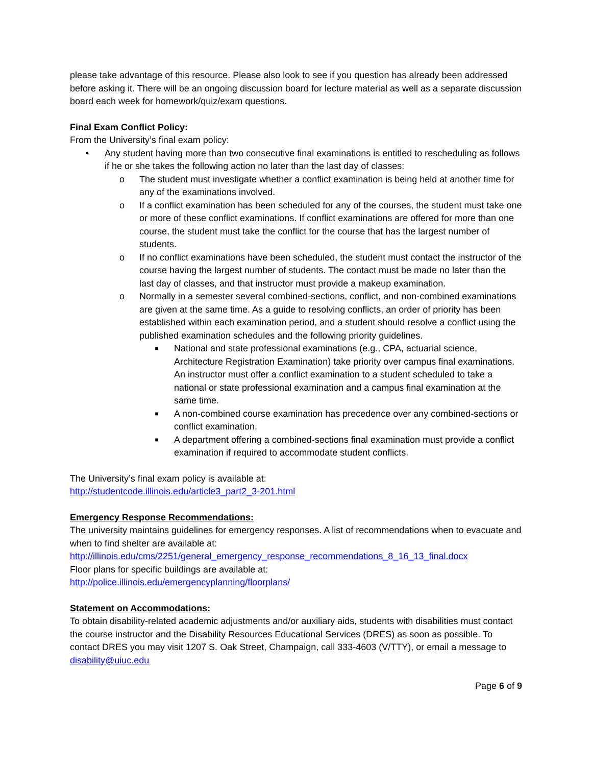please take advantage of this resource. Please also look to see if you question has already been addressed before asking it. There will be an ongoing discussion board for lecture material as well as a separate discussion board each week for homework/quiz/exam questions.
Final Exam Conflict Policy:
From the University’s final exam policy:
• Any student having more than two consecutive final examinations is entitled to rescheduling as follows if he or she takes the following action no later than the last day of classes:
o The student must investigate whether a conflict examination is being held at another time for any of the examinations involved.
o If a conflict examination has been scheduled for any of the courses, the student must take one or more of these conflict examinations. If conflict examinations are offered for more than one course, the student must take the conflict for the course that has the largest number of students.
o If no conflict examinations have been scheduled, the student must contact the instructor of the course having the largest number of students. The contact must be made no later than the last day of classes, and that instructor must provide a makeup examination.
o Normally in a semester several combined-sections, conflict, and non-combined examinations are given at the same time. As a guide to resolving conflicts, an order of priority has been established within each examination period, and a student should resolve a conflict using the published examination schedules and the following priority guidelines.
■
National and state professional examinations (e.g., CPA, actuarial science, Architecture Registration Examination) take priority over campus final examinations. An instructor must offer a conflict examination to a student scheduled to take a national or state professional examination and a campus final examination at the same time.
■
A non-combined course examination has precedence over any combined-sections or conflict examination.
■
A department offering a combined-sections final examination must provide a conflict examination if required to accommodate student conflicts.
The University’s final exam policy is available at:
http://studentcode.illinois.edu/article3_part2_3-201.html
Emergency Response Recommendations:
The university maintains guidelines for emergency responses. A list of recommendations when to evacuate and when to find shelter are available at:
http://illinois.edu/cms/2251/general_emergency_response_recommendations_8_16_13_final.docx
Floor plans for specific buildings are available at:
http://police.illinois.edu/emergencyplanning/floorplans/
Statement on Accommodations:
To obtain disability-related academic adjustments and/or auxiliary aids, students with disabilities must contact the course instructor and the Disability Resources Educational Services (DRES) as soon as possible. To contact DRES you may visit 1207 S. Oak Street, Champaign, call 333-4603 (V/TTY), or email a message to disability@uiuc.edu
Page 6 of 9